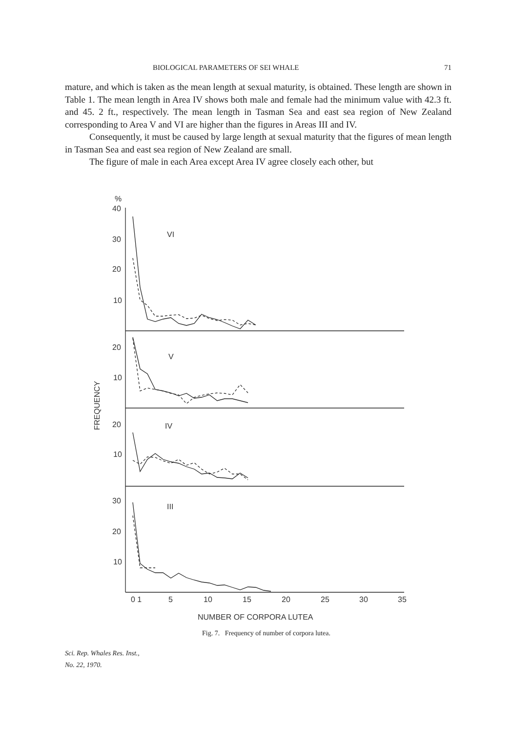BIOLOGICAL PARAMETERS OF SEI WHALE 71
mature, and which is taken as the mean length at sexual maturity, is obtained. These length are shown in Table 1. The mean length in Area IV shows both male and female had the minimum value with 42.3 ft. and 45. 2 ft., respectively. The mean length in Tasman Sea and east sea region of New Zealand corresponding to Area V and VI are higher than the figures in Areas III and IV.
Consequently, it must be caused by large length at sexual maturity that the figures of mean length in Tasman Sea and east sea region of New Zealand are small.
The figure of male in each Area except Area IV agree closely each other, but
%
40
30
20
10
VI
20
10
V
20
10
IV
30
20
10
III
FREQUENCY
0 1
5
10
15
20
25
30
35
NUMBER OF CORPORA LUTEA
Fig. 7. Frequency of number of corpora lutea.
Sci. Rep. Whales Res. Inst.,
No. 22, 1970.